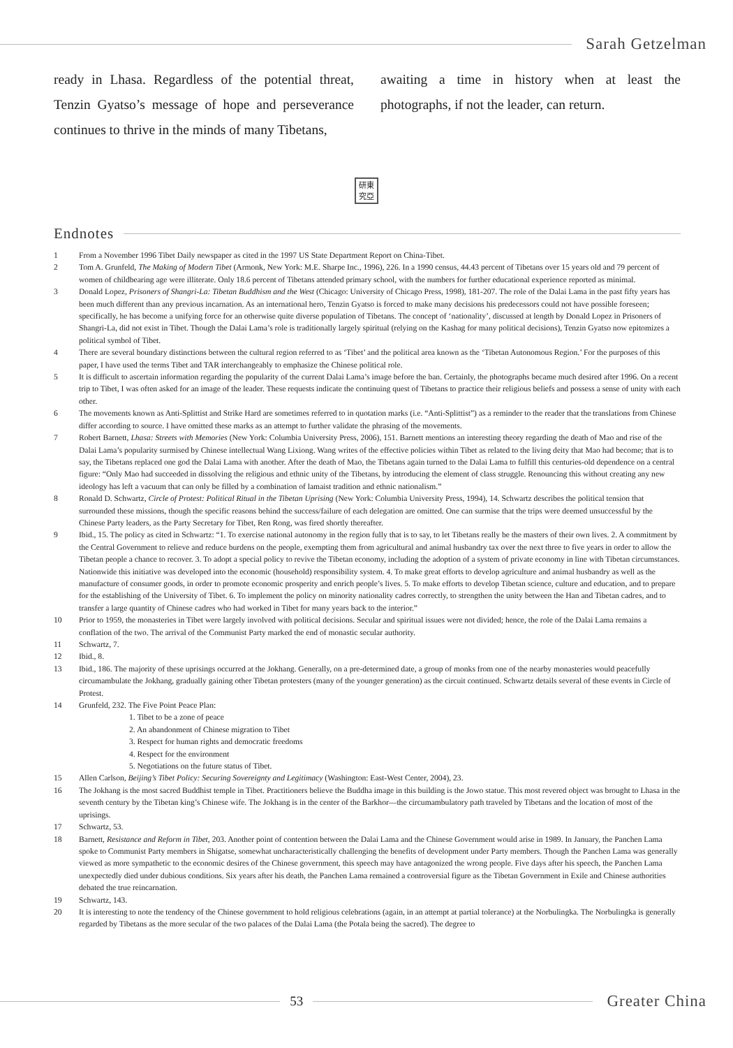Sarah Getzelman
ready in Lhasa. Regardless of the potential threat, Tenzin Gyatso’s message of hope and perseverance continues to thrive in the minds of many Tibetans,
awaiting a time in history when at least the photographs, if not the leader, can return.
研東
究亞
Endnotes
1 From a November 1996 Tibet Daily newspaper as cited in the 1997 US State Department Report on China-Tibet.
2 Tom A. Grunfeld, The Making of Modern Tibet (Armonk, New York: M.E. Sharpe Inc., 1996), 226. In a 1990 census, 44.43 percent of Tibetans over 15 years old and 79 percent of women of childbearing age were illiterate. Only 18.6 percent of Tibetans attended primary school, with the numbers for further educational experience reported as minimal.
3 Donald Lopez, Prisoners of Shangri-La: Tibetan Buddhism and the West (Chicago: University of Chicago Press, 1998), 181-207. The role of the Dalai Lama in the past fifty years has been much different than any previous incarnation. As an international hero, Tenzin Gyatso is forced to make many decisions his predecessors could not have possible foreseen; specifically, he has become a unifying force for an otherwise quite diverse population of Tibetans. The concept of ‘nationality’, discussed at length by Donald Lopez in Prisoners of Shangri-La, did not exist in Tibet. Though the Dalai Lama’s role is traditionally largely spiritual (relying on the Kashag for many political decisions), Tenzin Gyatso now epitomizes a political symbol of Tibet.
4 There are several boundary distinctions between the cultural region referred to as ‘Tibet’ and the political area known as the ‘Tibetan Autonomous Region.’ For the purposes of this paper, I have used the terms Tibet and TAR interchangeably to emphasize the Chinese political role.
5 It is difficult to ascertain information regarding the popularity of the current Dalai Lama’s image before the ban. Certainly, the photographs became much desired after 1996. On a recent trip to Tibet, I was often asked for an image of the leader. These requests indicate the continuing quest of Tibetans to practice their religious beliefs and possess a sense of unity with each other.
6 The movements known as Anti-Splittist and Strike Hard are sometimes referred to in quotation marks (i.e. “Anti-Splittist”) as a reminder to the reader that the translations from Chinese differ according to source. I have omitted these marks as an attempt to further validate the phrasing of the movements.
7 Robert Barnett, Lhasa: Streets with Memories (New York: Columbia University Press, 2006), 151. Barnett mentions an interesting theory regarding the death of Mao and rise of the Dalai Lama’s popularity surmised by Chinese intellectual Wang Lixiong. Wang writes of the effective policies within Tibet as related to the living deity that Mao had become; that is to say, the Tibetans replaced one god the Dalai Lama with another. After the death of Mao, the Tibetans again turned to the Dalai Lama to fulfill this centuries-old dependence on a central figure: “Only Mao had succeeded in dissolving the religious and ethnic unity of the Tibetans, by introducing the element of class struggle. Renouncing this without creating any new ideology has left a vacuum that can only be filled by a combination of lamaist tradition and ethnic nationalism.”
8 Ronald D. Schwartz, Circle of Protest: Political Ritual in the Tibetan Uprising (New York: Columbia University Press, 1994), 14. Schwartz describes the political tension that surrounded these missions, though the specific reasons behind the success/failure of each delegation are omitted. One can surmise that the trips were deemed unsuccessful by the Chinese Party leaders, as the Party Secretary for Tibet, Ren Rong, was fired shortly thereafter.
9 Ibid., 15. The policy as cited in Schwartz: “1. To exercise national autonomy in the region fully that is to say, to let Tibetans really be the masters of their own lives. 2. A commitment by the Central Government to relieve and reduce burdens on the people, exempting them from agricultural and animal husbandry tax over the next three to five years in order to allow the Tibetan people a chance to recover. 3. To adopt a special policy to revive the Tibetan economy, including the adoption of a system of private economy in line with Tibetan circumstances. Nationwide this initiative was developed into the economic (household) responsibility system. 4. To make great efforts to develop agriculture and animal husbandry as well as the manufacture of consumer goods, in order to promote economic prosperity and enrich people’s lives. 5. To make efforts to develop Tibetan science, culture and education, and to prepare for the establishing of the University of Tibet. 6. To implement the policy on minority nationality cadres correctly, to strengthen the unity between the Han and Tibetan cadres, and to transfer a large quantity of Chinese cadres who had worked in Tibet for many years back to the interior.”
10 Prior to 1959, the monasteries in Tibet were largely involved with political decisions. Secular and spiritual issues were not divided; hence, the role of the Dalai Lama remains a conflation of the two. The arrival of the Communist Party marked the end of monastic secular authority.
11 Schwartz, 7.
12 Ibid., 8.
13 Ibid., 186. The majority of these uprisings occurred at the Jokhang. Generally, on a pre-determined date, a group of monks from one of the nearby monasteries would peacefully circumambulate the Jokhang, gradually gaining other Tibetan protesters (many of the younger generation) as the circuit continued. Schwartz details several of these events in Circle of Protest.
14 Grunfeld, 232. The Five Point Peace Plan:
1. Tibet to be a zone of peace
2. An abandonment of Chinese migration to Tibet
3. Respect for human rights and democratic freedoms
4. Respect for the environment
5. Negotiations on the future status of Tibet.
15 Allen Carlson, Beijing’s Tibet Policy: Securing Sovereignty and Legitimacy (Washington: East-West Center, 2004), 23.
16 The Jokhang is the most sacred Buddhist temple in Tibet. Practitioners believe the Buddha image in this building is the Jowo statue. This most revered object was brought to Lhasa in the seventh century by the Tibetan king’s Chinese wife. The Jokhang is in the center of the Barkhor—the circumambulatory path traveled by Tibetans and the location of most of the uprisings.
17 Schwartz, 53.
18 Barnett, Resistance and Reform in Tibet, 203. Another point of contention between the Dalai Lama and the Chinese Government would arise in 1989. In January, the Panchen Lama spoke to Communist Party members in Shigatse, somewhat uncharacteristically challenging the benefits of development under Party members. Though the Panchen Lama was generally viewed as more sympathetic to the economic desires of the Chinese government, this speech may have antagonized the wrong people. Five days after his speech, the Panchen Lama unexpectedly died under dubious conditions. Six years after his death, the Panchen Lama remained a controversial figure as the Tibetan Government in Exile and Chinese authorities debated the true reincarnation.
19 Schwartz, 143.
20 It is interesting to note the tendency of the Chinese government to hold religious celebrations (again, in an attempt at partial tolerance) at the Norbulingka. The Norbulingka is generally regarded by Tibetans as the more secular of the two palaces of the Dalai Lama (the Potala being the sacred). The degree to
53
Greater China